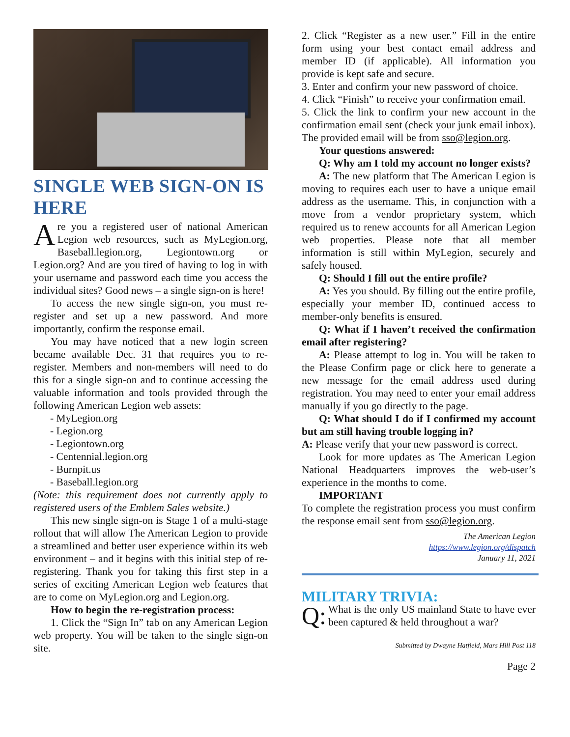SINGLE WEB SIGN-ON IS HERE
Are you a registered user of national American Legion web resources, such as MyLegion.org, Baseball.legion.org, Legiontown.org or Legion.org? And are you tired of having to log in with your username and password each time you access the individual sites? Good news – a single sign-on is here!
To access the new single sign-on, you must re-register and set up a new password. And more importantly, confirm the response email.
You may have noticed that a new login screen became available Dec. 31 that requires you to re-register. Members and non-members will need to do this for a single sign-on and to continue accessing the valuable information and tools provided through the following American Legion web assets:
- MyLegion.org
- Legion.org
- Legiontown.org
- Centennial.legion.org
- Burnpit.us
- Baseball.legion.org
(Note: this requirement does not currently apply to registered users of the Emblem Sales website.)
This new single sign-on is Stage 1 of a multi-stage rollout that will allow The American Legion to provide a streamlined and better user experience within its web environment – and it begins with this initial step of re-registering. Thank you for taking this first step in a series of exciting American Legion web features that are to come on MyLegion.org and Legion.org.
How to begin the re-registration process:
1. Click the “Sign In” tab on any American Legion web property. You will be taken to the single sign-on site.
2. Click “Register as a new user.” Fill in the entire form using your best contact email address and member ID (if applicable). All information you provide is kept safe and secure.
3. Enter and confirm your new password of choice.
4. Click “Finish” to receive your confirmation email.
5. Click the link to confirm your new account in the confirmation email sent (check your junk email inbox). The provided email will be from sso@legion.org.
Your questions answered:
Q: Why am I told my account no longer exists?
A: The new platform that The American Legion is moving to requires each user to have a unique email address as the username. This, in conjunction with a move from a vendor proprietary system, which required us to renew accounts for all American Legion web properties. Please note that all member information is still within MyLegion, securely and safely housed.
Q: Should I fill out the entire profile?
A: Yes you should. By filling out the entire profile, especially your member ID, continued access to member-only benefits is ensured.
Q: What if I haven’t received the confirmation email after registering?
A: Please attempt to log in. You will be taken to the Please Confirm page or click here to generate a new message for the email address used during registration. You may need to enter your email address manually if you go directly to the page.
Q: What should I do if I confirmed my account but am still having trouble logging in?
A: Please verify that your new password is correct.
Look for more updates as The American Legion National Headquarters improves the web-user’s experience in the months to come.
IMPORTANT
To complete the registration process you must confirm the response email sent from sso@legion.org.
The American Legion
https://www.legion.org/dispatch
January 11, 2021
MILITARY TRIVIA:
Q: What is the only US mainland State to have ever been captured & held throughout a war?
Submitted by Dwayne Hatfield, Mars Hill Post 118
Page 2